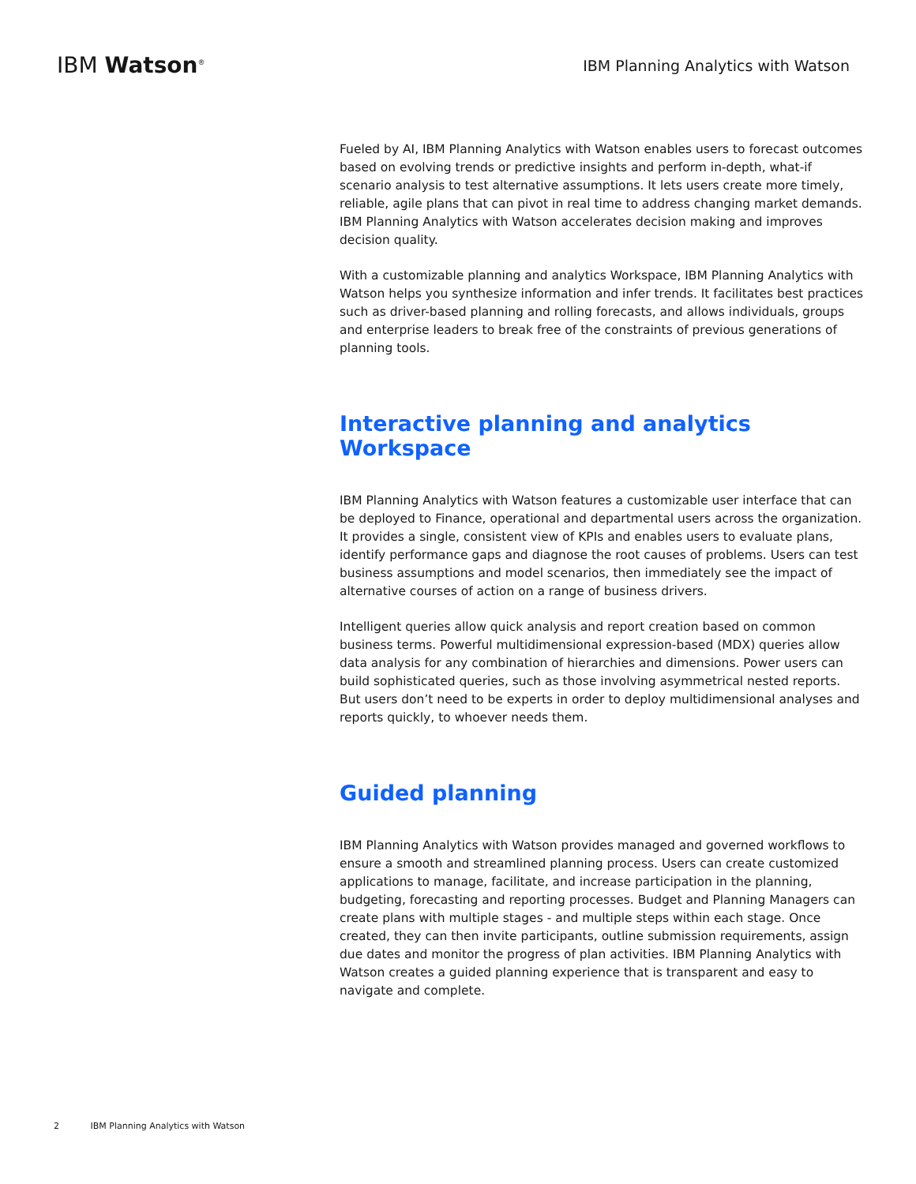IBM Watson<sup>®</sup>
IBM Planning Analytics with Watson
Fueled by AI, IBM Planning Analytics with Watson enables users to forecast outcomes based on evolving trends or predictive insights and perform in-depth, what-if scenario analysis to test alternative assumptions. It lets users create more timely, reliable, agile plans that can pivot in real time to address changing market demands. IBM Planning Analytics with Watson accelerates decision making and improves decision quality.
With a customizable planning and analytics Workspace, IBM Planning Analytics with Watson helps you synthesize information and infer trends. It facilitates best practices such as driver-based planning and rolling forecasts, and allows individuals, groups and enterprise leaders to break free of the constraints of previous generations of planning tools.
Interactive planning and analytics Workspace
IBM Planning Analytics with Watson features a customizable user interface that can be deployed to Finance, operational and departmental users across the organization. It provides a single, consistent view of KPIs and enables users to evaluate plans, identify performance gaps and diagnose the root causes of problems. Users can test business assumptions and model scenarios, then immediately see the impact of alternative courses of action on a range of business drivers.
Intelligent queries allow quick analysis and report creation based on common business terms. Powerful multidimensional expression-based (MDX) queries allow data analysis for any combination of hierarchies and dimensions. Power users can build sophisticated queries, such as those involving asymmetrical nested reports. But users don’t need to be experts in order to deploy multidimensional analyses and reports quickly, to whoever needs them.
Guided planning
IBM Planning Analytics with Watson provides managed and governed workflows to ensure a smooth and streamlined planning process. Users can create customized applications to manage, facilitate, and increase participation in the planning, budgeting, forecasting and reporting processes. Budget and Planning Managers can create plans with multiple stages - and multiple steps within each stage. Once created, they can then invite participants, outline submission requirements, assign due dates and monitor the progress of plan activities. IBM Planning Analytics with Watson creates a guided planning experience that is transparent and easy to navigate and complete.
2 IBM Planning Analytics with Watson